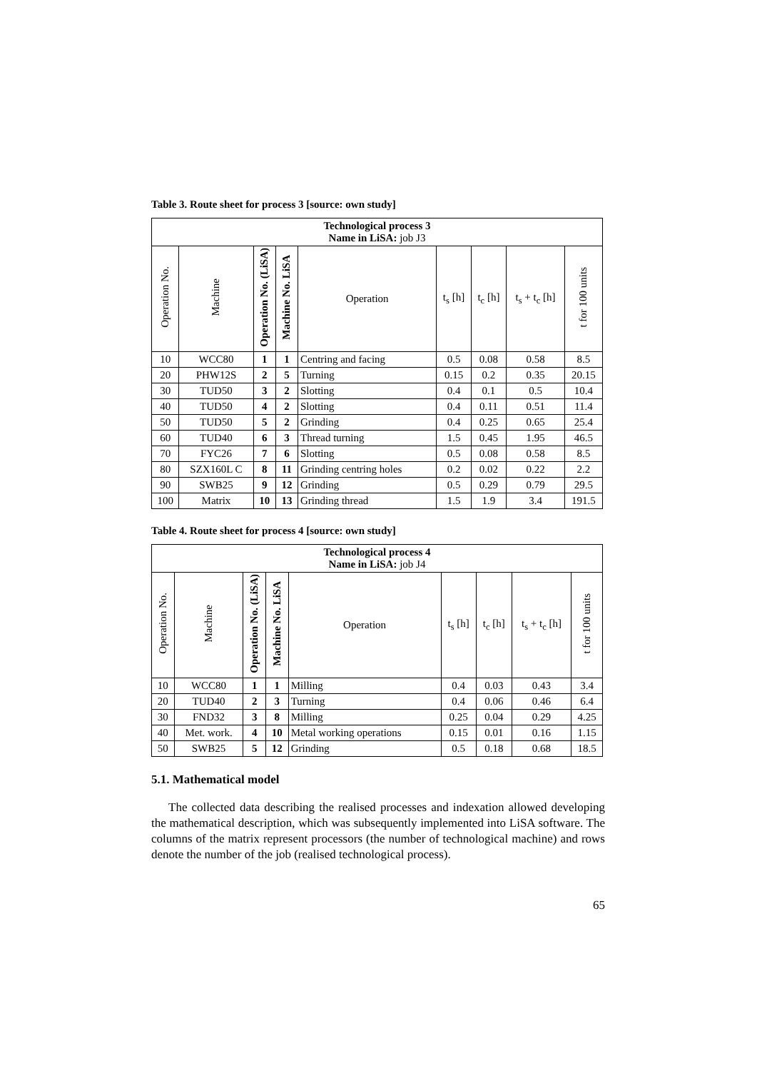Table 3. Route sheet for process 3 [source: own study]
| Technological process 3 Name in LiSA: job J3 | | | | | | | | |
| --- | --- | --- | --- | --- | --- | --- | --- | --- |
| Operation No. | Machine | Operation No. (LiSA) | Machine No. LiSA | Operation | t<sub>s</sub> [h] | t<sub>c</sub> [h] | t<sub>s</sub> + t<sub>c</sub> [h] | t for 100 units |
| 10 | WCC80 | 1 | 1 | Centring and facing | 0.5 | 0.08 | 0.58 | 8.5 |
| 20 | PHW12S | 2 | 5 | Turning | 0.15 | 0.2 | 0.35 | 20.15 |
| 30 | TUD50 | 3 | 2 | Slotting | 0.4 | 0.1 | 0.5 | 10.4 |
| 40 | TUD50 | 4 | 2 | Slotting | 0.4 | 0.11 | 0.51 | 11.4 |
| 50 | TUD50 | 5 | 2 | Grinding | 0.4 | 0.25 | 0.65 | 25.4 |
| 60 | TUD40 | 6 | 3 | Thread turning | 1.5 | 0.45 | 1.95 | 46.5 |
| 70 | FYC26 | 7 | 6 | Slotting | 0.5 | 0.08 | 0.58 | 8.5 |
| 80 | SZX160L C | 8 | 11 | Grinding centring holes | 0.2 | 0.02 | 0.22 | 2.2 |
| 90 | SWB25 | 9 | 12 | Grinding | 0.5 | 0.29 | 0.79 | 29.5 |
| 100 | Matrix | 10 | 13 | Grinding thread | 1.5 | 1.9 | 3.4 | 191.5 |
Table 4. Route sheet for process 4 [source: own study]
| Technological process 4 Name in LiSA: job J4 | | | | | | | | |
| --- | --- | --- | --- | --- | --- | --- | --- | --- |
| Operation No. | Machine | Operation No. (LiSA) | Machine No. LiSA | Operation | t<sub>s</sub> [h] | t<sub>c</sub> [h] | t<sub>s</sub> + t<sub>c</sub> [h] | t for 100 units |
| 10 | WCC80 | 1 | 1 | Milling | 0.4 | 0.03 | 0.43 | 3.4 |
| 20 | TUD40 | 2 | 3 | Turning | 0.4 | 0.06 | 0.46 | 6.4 |
| 30 | FND32 | 3 | 8 | Milling | 0.25 | 0.04 | 0.29 | 4.25 |
| 40 | Met. work. | 4 | 10 | Metal working operations | 0.15 | 0.01 | 0.16 | 1.15 |
| 50 | SWB25 | 5 | 12 | Grinding | 0.5 | 0.18 | 0.68 | 18.5 |
5.1. Mathematical model
The collected data describing the realised processes and indexation allowed developing the mathematical description, which was subsequently implemented into LiSA software. The columns of the matrix represent processors (the number of technological machine) and rows denote the number of the job (realised technological process).
65